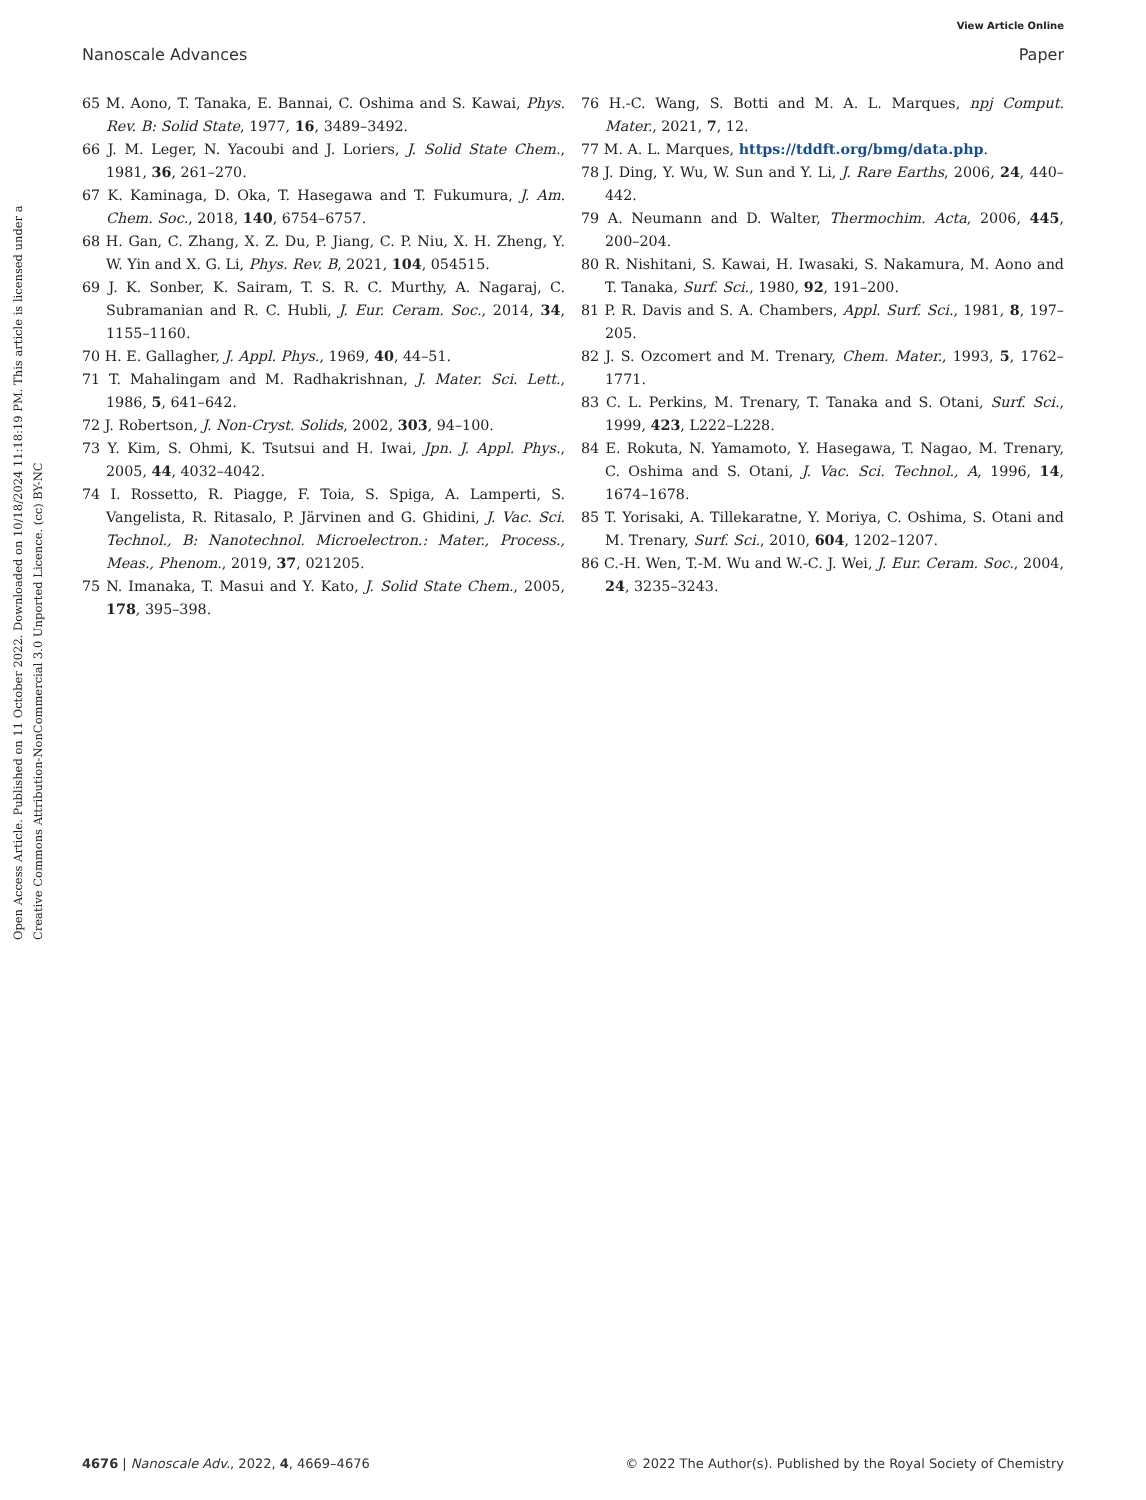View Article Online
Nanoscale Advances Paper
Open Access Article. Published on 11 October 2022. Downloaded on 10/18/2024 11:18:19 PM. This article is licensed under a Creative Commons Attribution-NonCommercial 3.0 Unported Licence. (cc) BY-NC
65 M. Aono, T. Tanaka, E. Bannai, C. Oshima and S. Kawai, Phys. Rev. B: Solid State, 1977, 16, 3489–3492.
66 J. M. Leger, N. Yacoubi and J. Loriers, J. Solid State Chem., 1981, 36, 261–270.
67 K. Kaminaga, D. Oka, T. Hasegawa and T. Fukumura, J. Am. Chem. Soc., 2018, 140, 6754–6757.
68 H. Gan, C. Zhang, X. Z. Du, P. Jiang, C. P. Niu, X. H. Zheng, Y. W. Yin and X. G. Li, Phys. Rev. B, 2021, 104, 054515.
69 J. K. Sonber, K. Sairam, T. S. R. C. Murthy, A. Nagaraj, C. Subramanian and R. C. Hubli, J. Eur. Ceram. Soc., 2014, 34, 1155–1160.
70 H. E. Gallagher, J. Appl. Phys., 1969, 40, 44–51.
71 T. Mahalingam and M. Radhakrishnan, J. Mater. Sci. Lett., 1986, 5, 641–642.
72 J. Robertson, J. Non-Cryst. Solids, 2002, 303, 94–100.
73 Y. Kim, S. Ohmi, K. Tsutsui and H. Iwai, Jpn. J. Appl. Phys., 2005, 44, 4032–4042.
74 I. Rossetto, R. Piagge, F. Toia, S. Spiga, A. Lamperti, S. Vangelista, R. Ritasalo, P. Järvinen and G. Ghidini, J. Vac. Sci. Technol., B: Nanotechnol. Microelectron.: Mater., Process., Meas., Phenom., 2019, 37, 021205.
75 N. Imanaka, T. Masui and Y. Kato, J. Solid State Chem., 2005, 178, 395–398.
76 H.-C. Wang, S. Botti and M. A. L. Marques, npj Comput. Mater., 2021, 7, 12.
77 M. A. L. Marques, https://tddft.org/bmg/data.php.
78 J. Ding, Y. Wu, W. Sun and Y. Li, J. Rare Earths, 2006, 24, 440–442.
79 A. Neumann and D. Walter, Thermochim. Acta, 2006, 445, 200–204.
80 R. Nishitani, S. Kawai, H. Iwasaki, S. Nakamura, M. Aono and T. Tanaka, Surf. Sci., 1980, 92, 191–200.
81 P. R. Davis and S. A. Chambers, Appl. Surf. Sci., 1981, 8, 197–205.
82 J. S. Ozcomert and M. Trenary, Chem. Mater., 1993, 5, 1762–1771.
83 C. L. Perkins, M. Trenary, T. Tanaka and S. Otani, Surf. Sci., 1999, 423, L222–L228.
84 E. Rokuta, N. Yamamoto, Y. Hasegawa, T. Nagao, M. Trenary, C. Oshima and S. Otani, J. Vac. Sci. Technol., A, 1996, 14, 1674–1678.
85 T. Yorisaki, A. Tillekaratne, Y. Moriya, C. Oshima, S. Otani and M. Trenary, Surf. Sci., 2010, 604, 1202–1207.
86 C.-H. Wen, T.-M. Wu and W.-C. J. Wei, J. Eur. Ceram. Soc., 2004, 24, 3235–3243.
4676 | Nanoscale Adv., 2022, 4, 4669–4676 © 2022 The Author(s). Published by the Royal Society of Chemistry